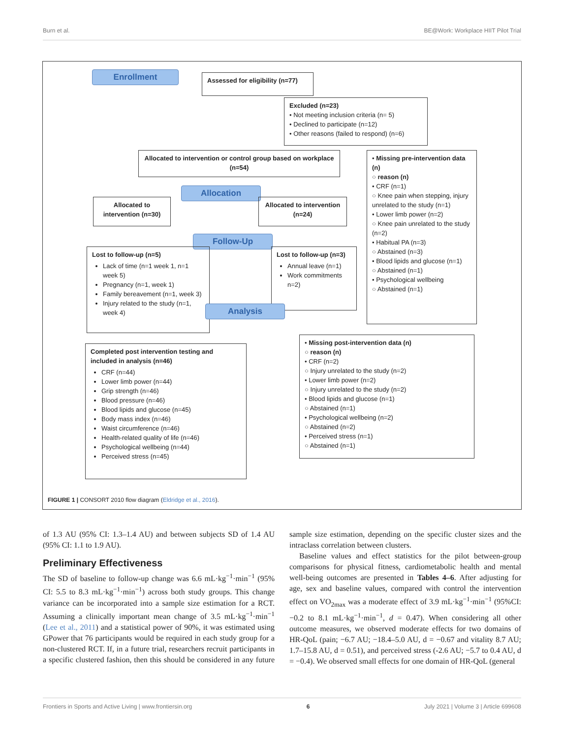Burn et al. BE@Work: Workplace HIIT Pilot Trial
Enrollment
Assessed for eligibility (n=77)
Excluded (n=23)
• Not meeting inclusion criteria (n= 5)
• Declined to participate (n=12)
• Other reasons (failed to respond) (n=6)
Allocated to intervention or control group based on workplace (n=54)
• Missing pre-intervention data (n)
○ reason (n)
• CRF (n=1)
○ Knee pain when stepping, injury unrelated to the study (n=1)
• Lower limb power (n=2)
○ Knee pain unrelated to the study (n=2)
• Habitual PA (n=3)
○ Abstained (n=3)
• Blood lipids and glucose (n=1)
○ Abstained (n=1)
• Psychological wellbeing
○ Abstained (n=1)
Allocation
Allocated to intervention (n=30)
Allocated to intervention (n=24)
Follow-Up
Lost to follow-up (n=5)
Lack of time (n=1 week 1, n=1 week 5)
Pregnancy (n=1, week 1)
Family bereavement (n=1, week 3)
Injury related to the study (n=1, week 4)
Lost to follow-up (n=3)
Annual leave (n=1)
Work commitments n=2)
Analysis
Completed post intervention testing and included in analysis (n=46)
CRF (n=44)
Lower limb power (n=44)
Grip strength (n=46)
Blood pressure (n=46)
Blood lipids and glucose (n=45)
Body mass index (n=46)
Waist circumference (n=46)
Health-related quality of life (n=46)
Psychological wellbeing (n=44)
Perceived stress (n=45)
• Missing post-intervention data (n)
○ reason (n)
• CRF (n=2)
○ Injury unrelated to the study (n=2)
• Lower limb power (n=2)
○ Injury unrelated to the study (n=2)
• Blood lipids and glucose (n=1)
○ Abstained (n=1)
• Psychological wellbeing (n=2)
○ Abstained (n=2)
• Perceived stress (n=1)
○ Abstained (n=1)
FIGURE 1 | CONSORT 2010 flow diagram (Eldridge et al., 2016).
of 1.3 AU (95% CI: 1.3–1.4 AU) and between subjects SD of 1.4 AU (95% CI: 1.1 to 1.9 AU).
Preliminary Effectiveness
The SD of baseline to follow-up change was 6.6 mL·kg<sup>−1</sup>·min<sup>−1</sup> (95% CI: 5.5 to 8.3 mL·kg<sup>−1</sup>·min<sup>−1</sup>) across both study groups. This change variance can be incorporated into a sample size estimation for a RCT. Assuming a clinically important mean change of 3.5 mL·kg<sup>−1</sup>·min<sup>−1</sup> (Lee et al., 2011) and a statistical power of 90%, it was estimated using GPower that 76 participants would be required in each study group for a non-clustered RCT. If, in a future trial, researchers recruit participants in a specific clustered fashion, then this should be considered in any future sample size estimation, depending on the specific cluster sizes and the intraclass correlation between clusters.
Baseline values and effect statistics for the pilot between-group comparisons for physical fitness, cardiometabolic health and mental well-being outcomes are presented in Tables 4–6. After adjusting for age, sex and baseline values, compared with control the intervention effect on VO<sub>2max</sub> was a moderate effect of 3.9 mL·kg<sup>−1</sup>·min<sup>−1</sup> (95%CI: −0.2 to 8.1 mL·kg<sup>−1</sup>·min<sup>−1</sup>, d = 0.47). When considering all other outcome measures, we observed moderate effects for two domains of HR-QoL (pain; −6.7 AU; −18.4–5.0 AU, d = −0.67 and vitality 8.7 AU; 1.7–15.8 AU, d = 0.51), and perceived stress (-2.6 AU; −5.7 to 0.4 AU, d = −0.4). We observed small effects for one domain of HR-QoL (general
Frontiers in Sports and Active Living | www.frontiersin.org 6 July 2021 | Volume 3 | Article 699608